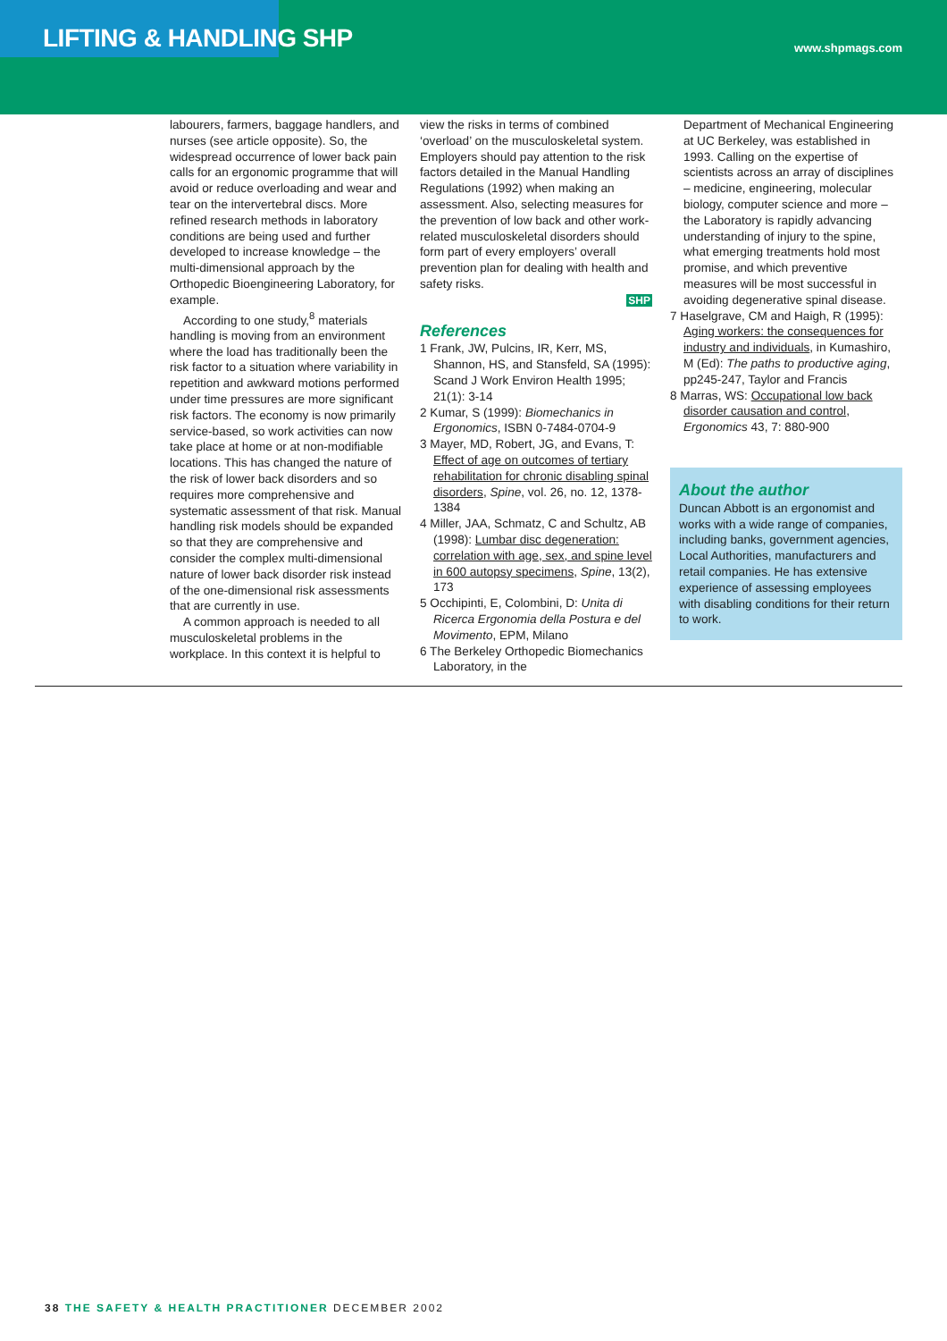LIFTING & HANDLING SHP www.shpmags.com
labourers, farmers, baggage handlers, and nurses (see article opposite). So, the widespread occurrence of lower back pain calls for an ergonomic programme that will avoid or reduce overloading and wear and tear on the intervertebral discs. More refined research methods in laboratory conditions are being used and further developed to increase knowledge – the multi-dimensional approach by the Orthopedic Bioengineering Laboratory, for example.
According to one study,<sup>8</sup> materials handling is moving from an environment where the load has traditionally been the risk factor to a situation where variability in repetition and awkward motions performed under time pressures are more significant risk factors. The economy is now primarily service-based, so work activities can now take place at home or at non-modifiable locations. This has changed the nature of the risk of lower back disorders and so requires more comprehensive and systematic assessment of that risk. Manual handling risk models should be expanded so that they are comprehensive and consider the complex multi-dimensional nature of lower back disorder risk instead of the one-dimensional risk assessments that are currently in use.
A common approach is needed to all musculoskeletal problems in the workplace. In this context it is helpful to
view the risks in terms of combined ‘overload’ on the musculoskeletal system. Employers should pay attention to the risk factors detailed in the Manual Handling Regulations (1992) when making an assessment. Also, selecting measures for the prevention of low back and other work-related musculoskeletal disorders should form part of every employers’ overall prevention plan for dealing with health and safety risks.
SHP
References
1 Frank, JW, Pulcins, IR, Kerr, MS, Shannon, HS, and Stansfeld, SA (1995): Scand J Work Environ Health 1995; 21(1): 3-14
2 Kumar, S (1999): Biomechanics in Ergonomics, ISBN 0-7484-0704-9
3 Mayer, MD, Robert, JG, and Evans, T: Effect of age on outcomes of tertiary rehabilitation for chronic disabling spinal disorders, Spine, vol. 26, no. 12, 1378-1384
4 Miller, JAA, Schmatz, C and Schultz, AB (1998): Lumbar disc degeneration: correlation with age, sex, and spine level in 600 autopsy specimens, Spine, 13(2), 173
5 Occhipinti, E, Colombini, D: Unita di Ricerca Ergonomia della Postura e del Movimento, EPM, Milano
6 The Berkeley Orthopedic Biomechanics Laboratory, in the
Department of Mechanical Engineering at UC Berkeley, was established in 1993. Calling on the expertise of scientists across an array of disciplines – medicine, engineering, molecular biology, computer science and more – the Laboratory is rapidly advancing understanding of injury to the spine, what emerging treatments hold most promise, and which preventive measures will be most successful in avoiding degenerative spinal disease.
7 Haselgrave, CM and Haigh, R (1995): Aging workers: the consequences for industry and individuals, in Kumashiro, M (Ed): The paths to productive aging, pp245-247, Taylor and Francis
8 Marras, WS: Occupational low back disorder causation and control, Ergonomics 43, 7: 880-900
About the author
Duncan Abbott is an ergonomist and works with a wide range of companies, including banks, government agencies, Local Authorities, manufacturers and retail companies. He has extensive experience of assessing employees with disabling conditions for their return to work.
38 THE SAFETY & HEALTH PRACTITIONER DECEMBER 2002